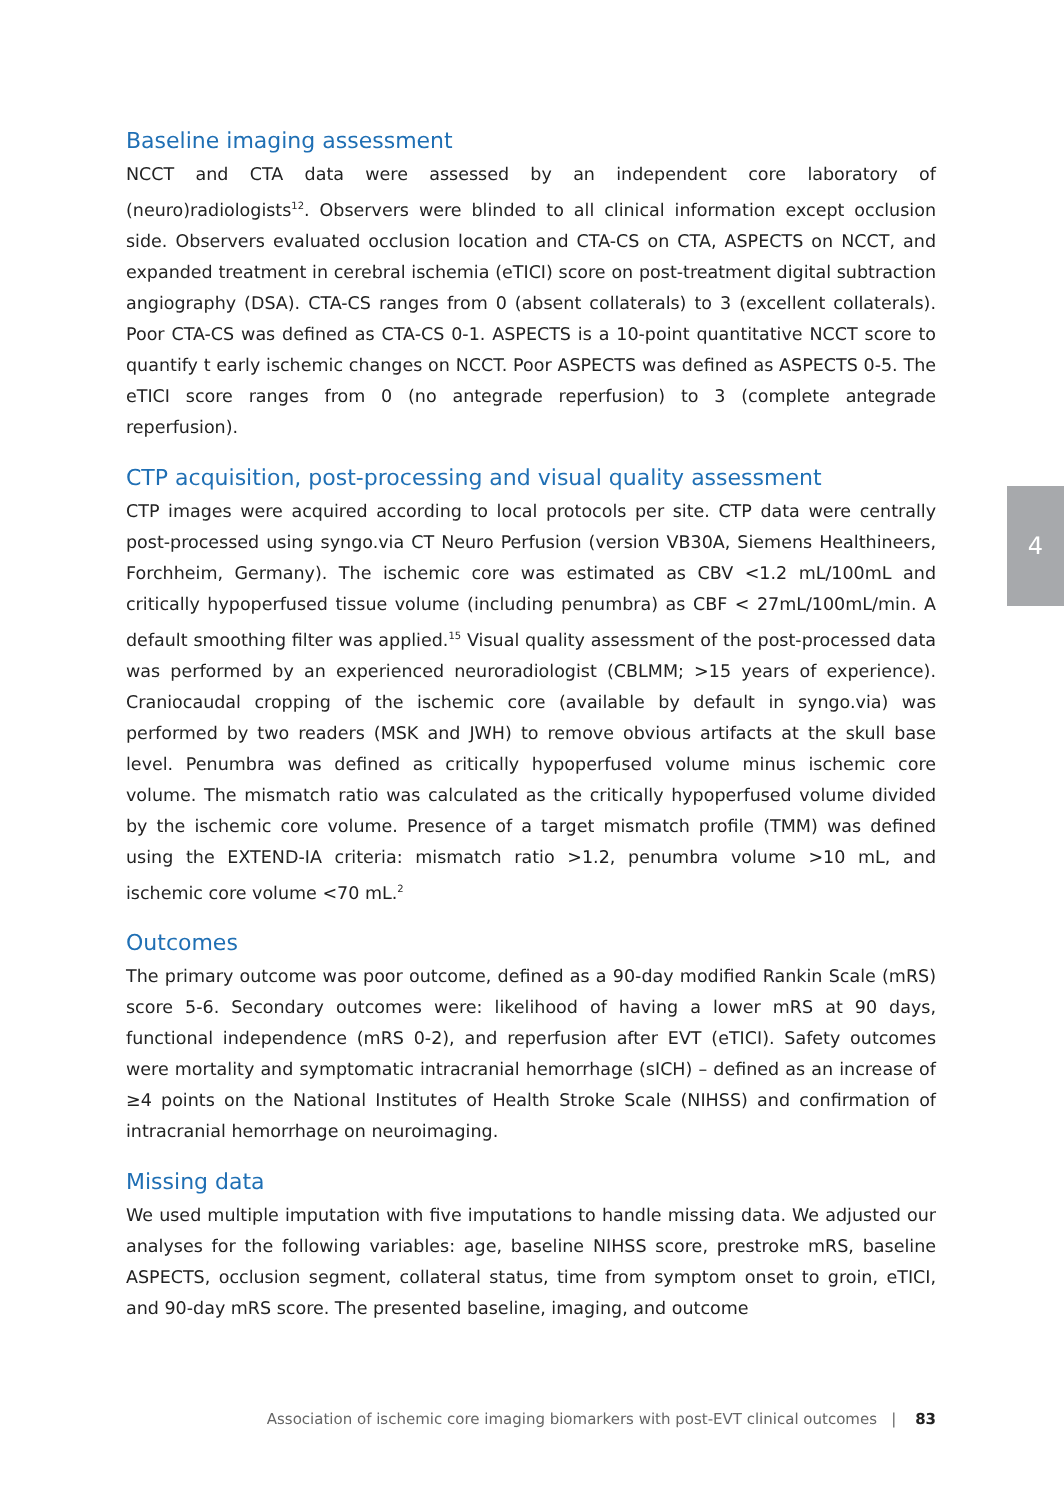Baseline imaging assessment
NCCT and CTA data were assessed by an independent core laboratory of (neuro)radiologists<sup>12</sup>. Observers were blinded to all clinical information except occlusion side. Observers evaluated occlusion location and CTA-CS on CTA, ASPECTS on NCCT, and expanded treatment in cerebral ischemia (eTICI) score on post-treatment digital subtraction angiography (DSA). CTA-CS ranges from 0 (absent collaterals) to 3 (excellent collaterals). Poor CTA-CS was defined as CTA-CS 0-1. ASPECTS is a 10-point quantitative NCCT score to quantify t early ischemic changes on NCCT. Poor ASPECTS was defined as ASPECTS 0-5. The eTICI score ranges from 0 (no antegrade reperfusion) to 3 (complete antegrade reperfusion).
CTP acquisition, post-processing and visual quality assessment
CTP images were acquired according to local protocols per site. CTP data were centrally post-processed using syngo.via CT Neuro Perfusion (version VB30A, Siemens Healthineers, Forchheim, Germany). The ischemic core was estimated as CBV <1.2 mL/100mL and critically hypoperfused tissue volume (including penumbra) as CBF < 27mL/100mL/min. A default smoothing filter was applied.<sup>15</sup> Visual quality assessment of the post-processed data was performed by an experienced neuroradiologist (CBLMM; >15 years of experience). Craniocaudal cropping of the ischemic core (available by default in syngo.via) was performed by two readers (MSK and JWH) to remove obvious artifacts at the skull base level. Penumbra was defined as critically hypoperfused volume minus ischemic core volume. The mismatch ratio was calculated as the critically hypoperfused volume divided by the ischemic core volume. Presence of a target mismatch profile (TMM) was defined using the EXTEND-IA criteria: mismatch ratio >1.2, penumbra volume >10 mL, and ischemic core volume <70 mL.<sup>2</sup>
Outcomes
The primary outcome was poor outcome, defined as a 90-day modified Rankin Scale (mRS) score 5-6. Secondary outcomes were: likelihood of having a lower mRS at 90 days, functional independence (mRS 0-2), and reperfusion after EVT (eTICI). Safety outcomes were mortality and symptomatic intracranial hemorrhage (sICH) – defined as an increase of ≥4 points on the National Institutes of Health Stroke Scale (NIHSS) and confirmation of intracranial hemorrhage on neuroimaging.
Missing data
We used multiple imputation with five imputations to handle missing data. We adjusted our analyses for the following variables: age, baseline NIHSS score, prestroke mRS, baseline ASPECTS, occlusion segment, collateral status, time from symptom onset to groin, eTICI, and 90-day mRS score. The presented baseline, imaging, and outcome
4
Association of ischemic core imaging biomarkers with post-EVT clinical outcomes | 83